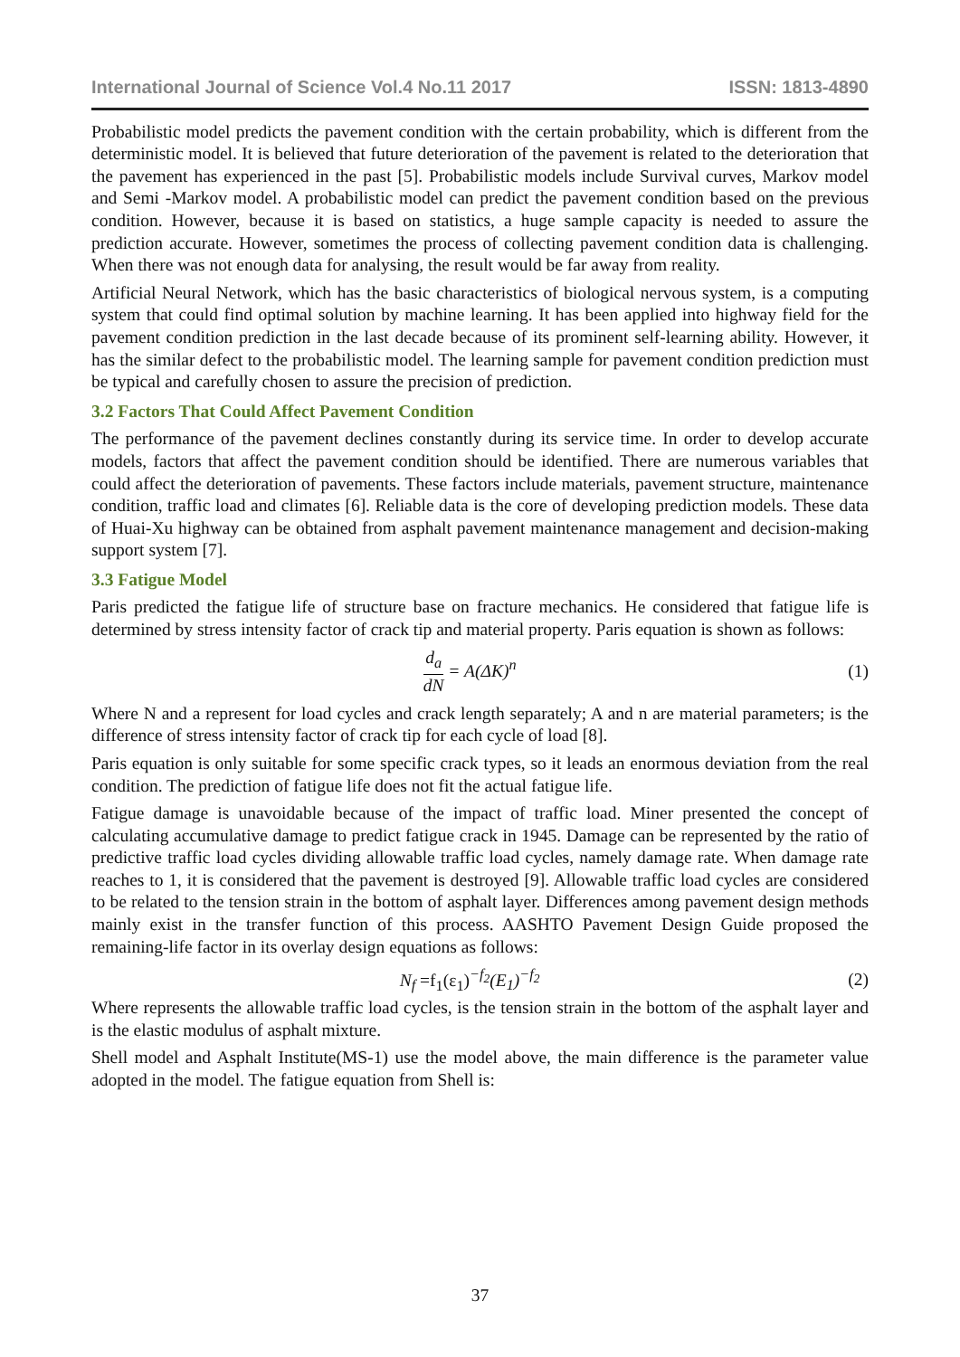International Journal of Science Vol.4 No.11 2017 ISSN: 1813-4890
Probabilistic model predicts the pavement condition with the certain probability, which is different from the deterministic model. It is believed that future deterioration of the pavement is related to the deterioration that the pavement has experienced in the past [5]. Probabilistic models include Survival curves, Markov model and Semi -Markov model. A probabilistic model can predict the pavement condition based on the previous condition. However, because it is based on statistics, a huge sample capacity is needed to assure the prediction accurate. However, sometimes the process of collecting pavement condition data is challenging. When there was not enough data for analysing, the result would be far away from reality.
Artificial Neural Network, which has the basic characteristics of biological nervous system, is a computing system that could find optimal solution by machine learning. It has been applied into highway field for the pavement condition prediction in the last decade because of its prominent self-learning ability. However, it has the similar defect to the probabilistic model. The learning sample for pavement condition prediction must be typical and carefully chosen to assure the precision of prediction.
3.2 Factors That Could Affect Pavement Condition
The performance of the pavement declines constantly during its service time. In order to develop accurate models, factors that affect the pavement condition should be identified. There are numerous variables that could affect the deterioration of pavements. These factors include materials, pavement structure, maintenance condition, traffic load and climates [6]. Reliable data is the core of developing prediction models. These data of Huai-Xu highway can be obtained from asphalt pavement maintenance management and decision-making support system [7].
3.3 Fatigue Model
Paris predicted the fatigue life of structure base on fracture mechanics. He considered that fatigue life is determined by stress intensity factor of crack tip and material property. Paris equation is shown as follows:
d<sub>a</sub> dN = A(ΔK)<sup>n</sup> (1)
Where N and a represent for load cycles and crack length separately; A and n are material parameters; is the difference of stress intensity factor of crack tip for each cycle of load [8].
Paris equation is only suitable for some specific crack types, so it leads an enormous deviation from the real condition. The prediction of fatigue life does not fit the actual fatigue life.
Fatigue damage is unavoidable because of the impact of traffic load. Miner presented the concept of calculating accumulative damage to predict fatigue crack in 1945. Damage can be represented by the ratio of predictive traffic load cycles dividing allowable traffic load cycles, namely damage rate. When damage rate reaches to 1, it is considered that the pavement is destroyed [9]. Allowable traffic load cycles are considered to be related to the tension strain in the bottom of asphalt layer. Differences among pavement design methods mainly exist in the transfer function of this process. AASHTO Pavement Design Guide proposed the remaining-life factor in its overlay design equations as follows:
N<sub>f</sub> =f<sub>1</sub>(ε<sub>1</sub>)<sup>−f<sub>2</sub></sup>(E<sub>1</sub>)<sup>−f<sub>2</sub></sup> (2)
Where represents the allowable traffic load cycles, is the tension strain in the bottom of the asphalt layer and is the elastic modulus of asphalt mixture.
Shell model and Asphalt Institute(MS-1) use the model above, the main difference is the parameter value adopted in the model. The fatigue equation from Shell is:
37